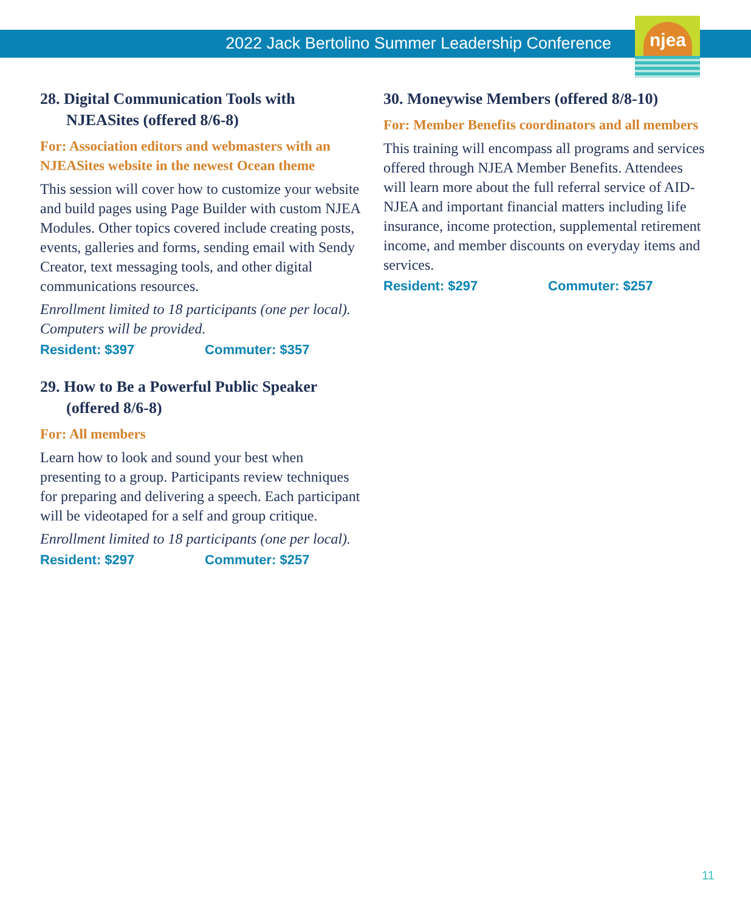2022 Jack Bertolino Summer Leadership Conference
njea
28. Digital Communication Tools with NJEASites (offered 8/6-8)
For: Association editors and webmasters with an NJEASites website in the newest Ocean theme
This session will cover how to customize your website and build pages using Page Builder with custom NJEA Modules. Other topics covered include creating posts, events, galleries and forms, sending email with Sendy Creator, text messaging tools, and other digital communications resources.
Enrollment limited to 18 participants (one per local). Computers will be provided.
Resident: $397 Commuter: $357
29. How to Be a Powerful Public Speaker (offered 8/6-8)
For: All members
Learn how to look and sound your best when presenting to a group. Participants review techniques for preparing and delivering a speech. Each participant will be videotaped for a self and group critique.
Enrollment limited to 18 participants (one per local).
Resident: $297 Commuter: $257
30. Moneywise Members (offered 8/8-10)
For: Member Benefits coordinators and all members
This training will encompass all programs and services offered through NJEA Member Benefits. Attendees will learn more about the full referral service of AID-NJEA and important financial matters including life insurance, income protection, supplemental retirement income, and member discounts on everyday items and services.
Resident: $297 Commuter: $257
11